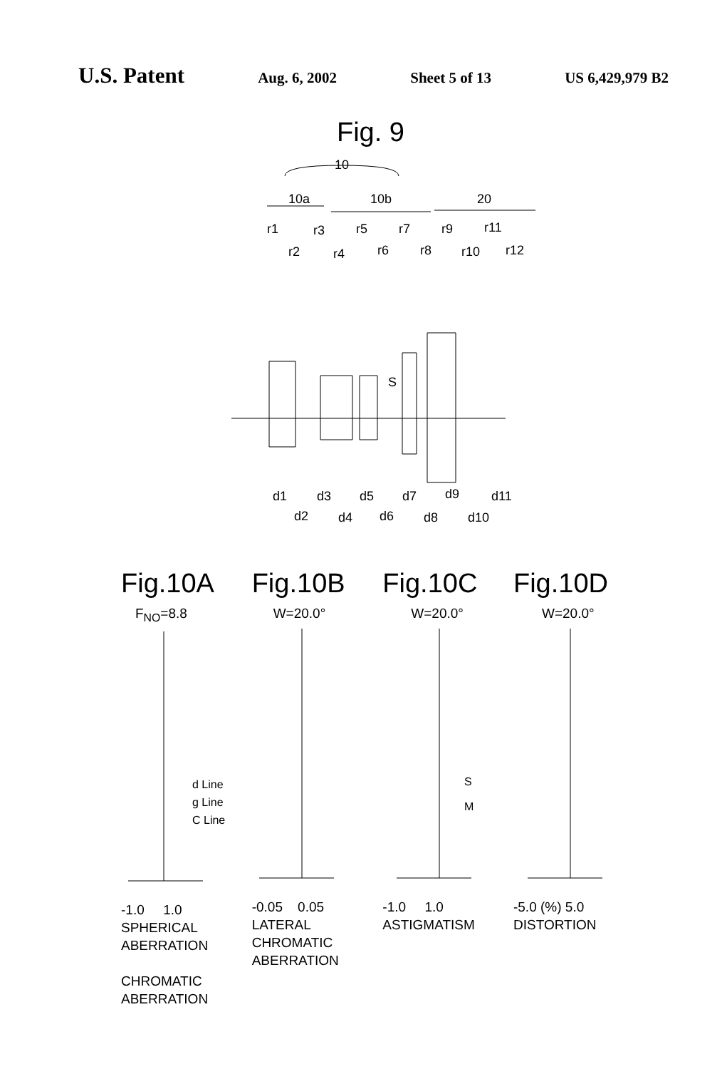U.S. Patent Aug. 6, 2002 Sheet 5 of 13 US 6,429,979 B2
Fig. 9
10
10a
10b
20
r1
r3
r5
r7
r9
r11
r2
r4
r6
r8
r10
r12
S
d1
d3
d5
d7
d9
d11
d2
d4
d6
d8
d10
Fig.10A
F<sub>NO</sub>=8.8
d Line
g Line
C Line
-1.0 1.0
SPHERICAL
ABERRATION
CHROMATIC
ABERRATION
Fig.10B
W=20.0°
-0.05 0.05
LATERAL
CHROMATIC
ABERRATION
Fig.10C
W=20.0°
S
M
-1.0 1.0
ASTIGMATISM
Fig.10D
W=20.0°
-5.0 (%) 5.0
DISTORTION